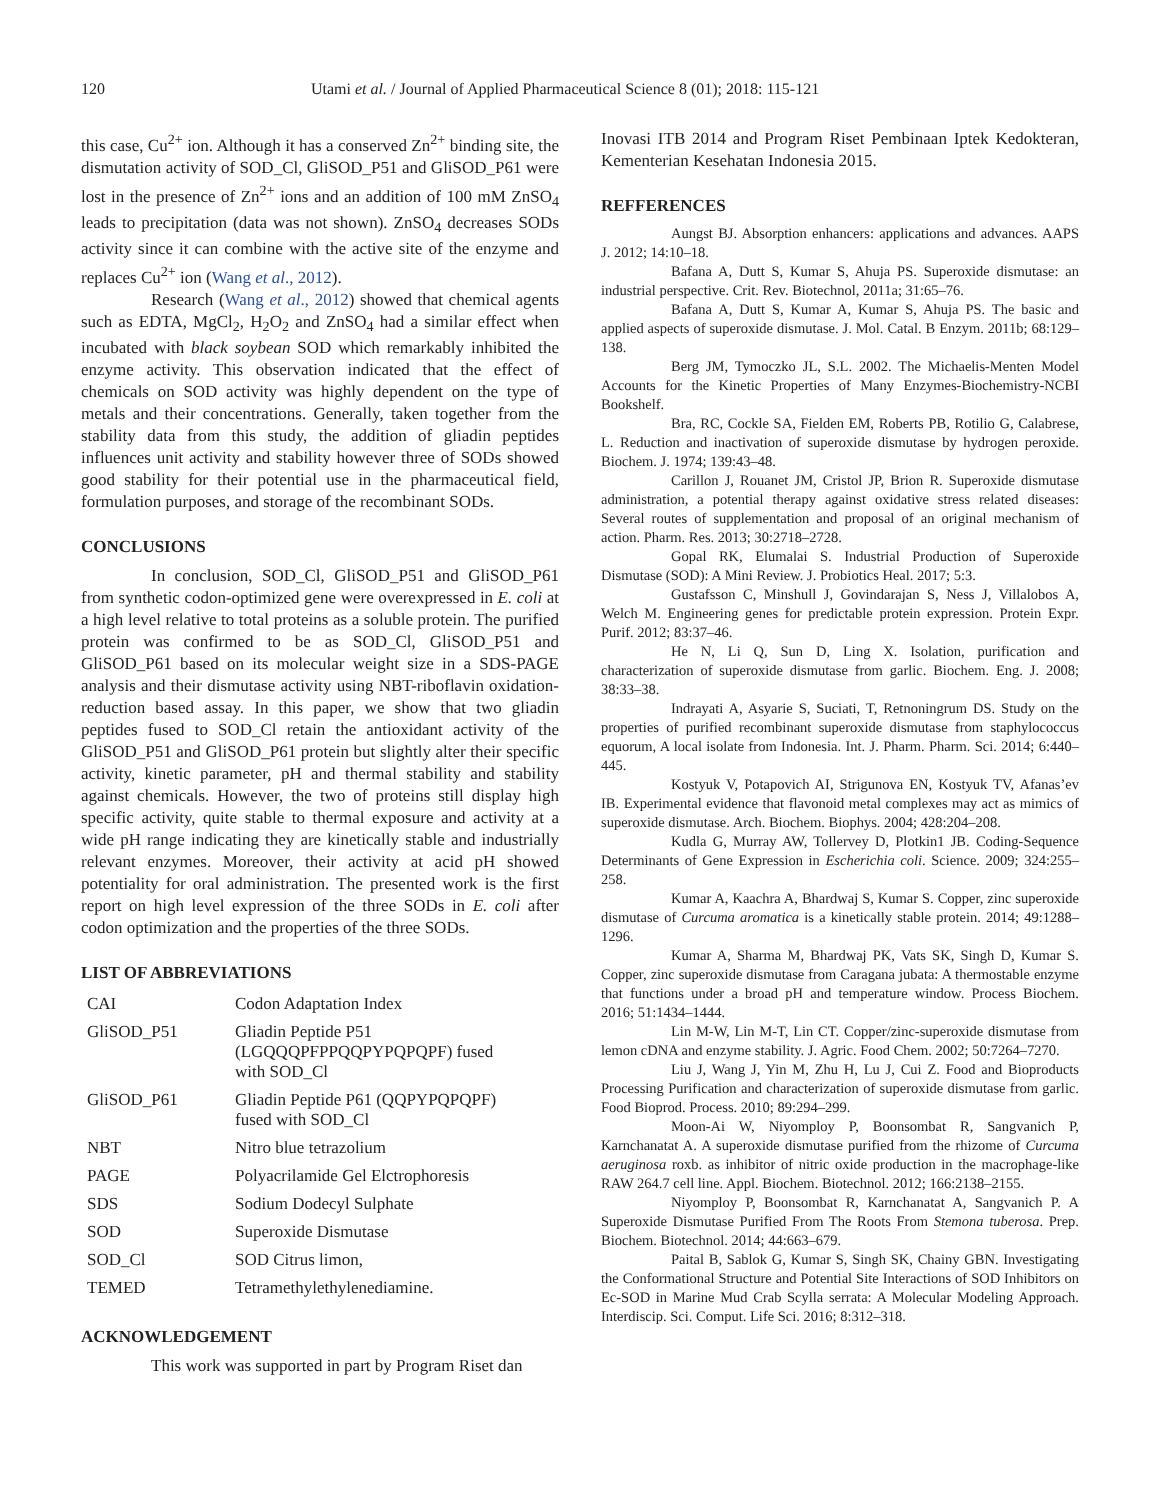120 Utami et al. / Journal of Applied Pharmaceutical Science 8 (01); 2018: 115-121
this case, Cu<sup>2+</sup> ion. Although it has a conserved Zn<sup>2+</sup> binding site, the dismutation activity of SOD_Cl, GliSOD_P51 and GliSOD_P61 were lost in the presence of Zn<sup>2+</sup> ions and an addition of 100 mM ZnSO<sub>4</sub> leads to precipitation (data was not shown). ZnSO<sub>4</sub> decreases SODs activity since it can combine with the active site of the enzyme and replaces Cu<sup>2+</sup> ion (Wang et al., 2012).
Research (Wang et al., 2012) showed that chemical agents such as EDTA, MgCl<sub>2</sub>, H<sub>2</sub>O<sub>2</sub> and ZnSO<sub>4</sub> had a similar effect when incubated with black soybean SOD which remarkably inhibited the enzyme activity. This observation indicated that the effect of chemicals on SOD activity was highly dependent on the type of metals and their concentrations. Generally, taken together from the stability data from this study, the addition of gliadin peptides influences unit activity and stability however three of SODs showed good stability for their potential use in the pharmaceutical field, formulation purposes, and storage of the recombinant SODs.
CONCLUSIONS
In conclusion, SOD_Cl, GliSOD_P51 and GliSOD_P61 from synthetic codon-optimized gene were overexpressed in E. coli at a high level relative to total proteins as a soluble protein. The purified protein was confirmed to be as SOD_Cl, GliSOD_P51 and GliSOD_P61 based on its molecular weight size in a SDS-PAGE analysis and their dismutase activity using NBT-riboflavin oxidation-reduction based assay. In this paper, we show that two gliadin peptides fused to SOD_Cl retain the antioxidant activity of the GliSOD_P51 and GliSOD_P61 protein but slightly alter their specific activity, kinetic parameter, pH and thermal stability and stability against chemicals. However, the two of proteins still display high specific activity, quite stable to thermal exposure and activity at a wide pH range indicating they are kinetically stable and industrially relevant enzymes. Moreover, their activity at acid pH showed potentiality for oral administration. The presented work is the first report on high level expression of the three SODs in E. coli after codon optimization and the properties of the three SODs.
LIST OF ABBREVIATIONS
| CAI | Codon Adaptation Index |
| GliSOD_P51 | Gliadin Peptide P51 (LGQQQPFPPQQPYPQPQPF) fused with SOD_Cl |
| GliSOD_P61 | Gliadin Peptide P61 (QQPYPQPQPF) fused with SOD_Cl |
| NBT | Nitro blue tetrazolium |
| PAGE | Polyacrilamide Gel Elctrophoresis |
| SDS | Sodium Dodecyl Sulphate |
| SOD | Superoxide Dismutase |
| SOD_Cl | SOD Citrus limon, |
| TEMED | Tetramethylethylenediamine. |
ACKNOWLEDGEMENT
This work was supported in part by Program Riset dan
Inovasi ITB 2014 and Program Riset Pembinaan Iptek Kedokteran, Kementerian Kesehatan Indonesia 2015.
REFFERENCES
Aungst BJ. Absorption enhancers: applications and advances. AAPS J. 2012; 14:10–18.
Bafana A, Dutt S, Kumar S, Ahuja PS. Superoxide dismutase: an industrial perspective. Crit. Rev. Biotechnol, 2011a; 31:65–76.
Bafana A, Dutt S, Kumar A, Kumar S, Ahuja PS. The basic and applied aspects of superoxide dismutase. J. Mol. Catal. B Enzym. 2011b; 68:129–138.
Berg JM, Tymoczko JL, S.L. 2002. The Michaelis-Menten Model Accounts for the Kinetic Properties of Many Enzymes-Biochemistry-NCBI Bookshelf.
Bra, RC, Cockle SA, Fielden EM, Roberts PB, Rotilio G, Calabrese, L. Reduction and inactivation of superoxide dismutase by hydrogen peroxide. Biochem. J. 1974; 139:43–48.
Carillon J, Rouanet JM, Cristol JP, Brion R. Superoxide dismutase administration, a potential therapy against oxidative stress related diseases: Several routes of supplementation and proposal of an original mechanism of action. Pharm. Res. 2013; 30:2718–2728.
Gopal RK, Elumalai S. Industrial Production of Superoxide Dismutase (SOD): A Mini Review. J. Probiotics Heal. 2017; 5:3.
Gustafsson C, Minshull J, Govindarajan S, Ness J, Villalobos A, Welch M. Engineering genes for predictable protein expression. Protein Expr. Purif. 2012; 83:37–46.
He N, Li Q, Sun D, Ling X. Isolation, purification and characterization of superoxide dismutase from garlic. Biochem. Eng. J. 2008; 38:33–38.
Indrayati A, Asyarie S, Suciati, T, Retnoningrum DS. Study on the properties of purified recombinant superoxide dismutase from staphylococcus equorum, A local isolate from Indonesia. Int. J. Pharm. Pharm. Sci. 2014; 6:440–445.
Kostyuk V, Potapovich AI, Strigunova EN, Kostyuk TV, Afanas’ev IB. Experimental evidence that flavonoid metal complexes may act as mimics of superoxide dismutase. Arch. Biochem. Biophys. 2004; 428:204–208.
Kudla G, Murray AW, Tollervey D, Plotkin1 JB. Coding-Sequence Determinants of Gene Expression in Escherichia coli. Science. 2009; 324:255–258.
Kumar A, Kaachra A, Bhardwaj S, Kumar S. Copper, zinc superoxide dismutase of Curcuma aromatica is a kinetically stable protein. 2014; 49:1288–1296.
Kumar A, Sharma M, Bhardwaj PK, Vats SK, Singh D, Kumar S. Copper, zinc superoxide dismutase from Caragana jubata: A thermostable enzyme that functions under a broad pH and temperature window. Process Biochem. 2016; 51:1434–1444.
Lin M-W, Lin M-T, Lin CT. Copper/zinc-superoxide dismutase from lemon cDNA and enzyme stability. J. Agric. Food Chem. 2002; 50:7264–7270.
Liu J, Wang J, Yin M, Zhu H, Lu J, Cui Z. Food and Bioproducts Processing Purification and characterization of superoxide dismutase from garlic. Food Bioprod. Process. 2010; 89:294–299.
Moon-Ai W, Niyomploy P, Boonsombat R, Sangvanich P, Karnchanatat A. A superoxide dismutase purified from the rhizome of Curcuma aeruginosa roxb. as inhibitor of nitric oxide production in the macrophage-like RAW 264.7 cell line. Appl. Biochem. Biotechnol. 2012; 166:2138–2155.
Niyomploy P, Boonsombat R, Karnchanatat A, Sangvanich P. A Superoxide Dismutase Purified From The Roots From Stemona tuberosa. Prep. Biochem. Biotechnol. 2014; 44:663–679.
Paital B, Sablok G, Kumar S, Singh SK, Chainy GBN. Investigating the Conformational Structure and Potential Site Interactions of SOD Inhibitors on Ec-SOD in Marine Mud Crab Scylla serrata: A Molecular Modeling Approach. Interdiscip. Sci. Comput. Life Sci. 2016; 8:312–318.